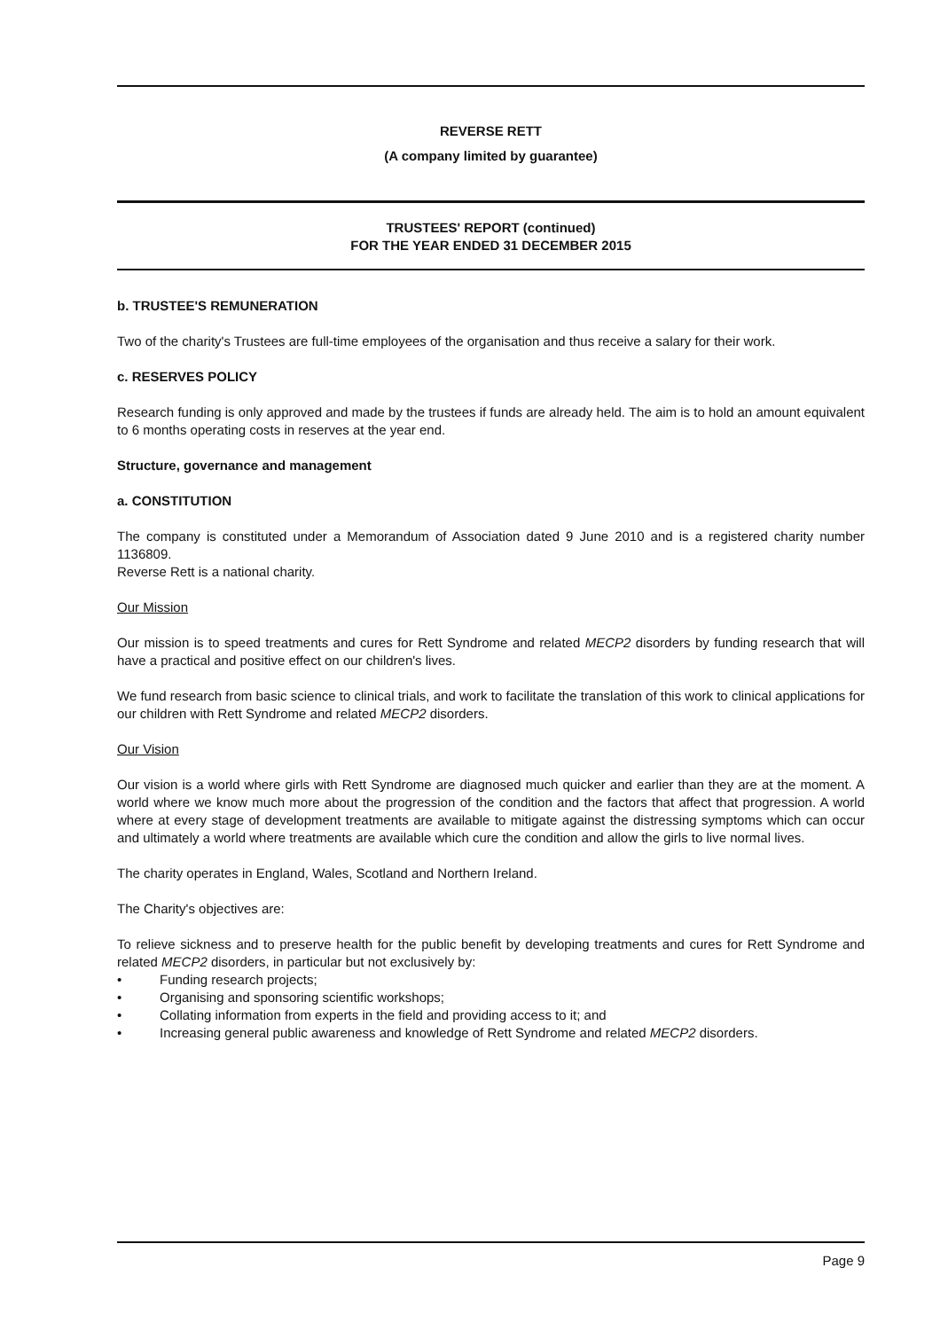REVERSE RETT
(A company limited by guarantee)
TRUSTEES' REPORT (continued)
FOR THE YEAR ENDED 31 DECEMBER 2015
b. TRUSTEE'S REMUNERATION
Two of the charity's Trustees are full-time employees of the organisation and thus receive a salary for their work.
c. RESERVES POLICY
Research funding is only approved and made by the trustees if funds are already held. The aim is to hold an amount equivalent to 6 months operating costs in reserves at the year end.
Structure, governance and management
a. CONSTITUTION
The company is constituted under a Memorandum of Association dated 9 June 2010 and is a registered charity number 1136809.
Reverse Rett is a national charity.
Our Mission
Our mission is to speed treatments and cures for Rett Syndrome and related MECP2 disorders by funding research that will have a practical and positive effect on our children's lives.
We fund research from basic science to clinical trials, and work to facilitate the translation of this work to clinical applications for our children with Rett Syndrome and related MECP2 disorders.
Our Vision
Our vision is a world where girls with Rett Syndrome are diagnosed much quicker and earlier than they are at the moment. A world where we know much more about the progression of the condition and the factors that affect that progression. A world where at every stage of development treatments are available to mitigate against the distressing symptoms which can occur and ultimately a world where treatments are available which cure the condition and allow the girls to live normal lives.
The charity operates in England, Wales, Scotland and Northern Ireland.
The Charity's objectives are:
To relieve sickness and to preserve health for the public benefit by developing treatments and cures for Rett Syndrome and related MECP2 disorders, in particular but not exclusively by:
• Funding research projects;
• Organising and sponsoring scientific workshops;
• Collating information from experts in the field and providing access to it; and
• Increasing general public awareness and knowledge of Rett Syndrome and related MECP2 disorders.
Page 9